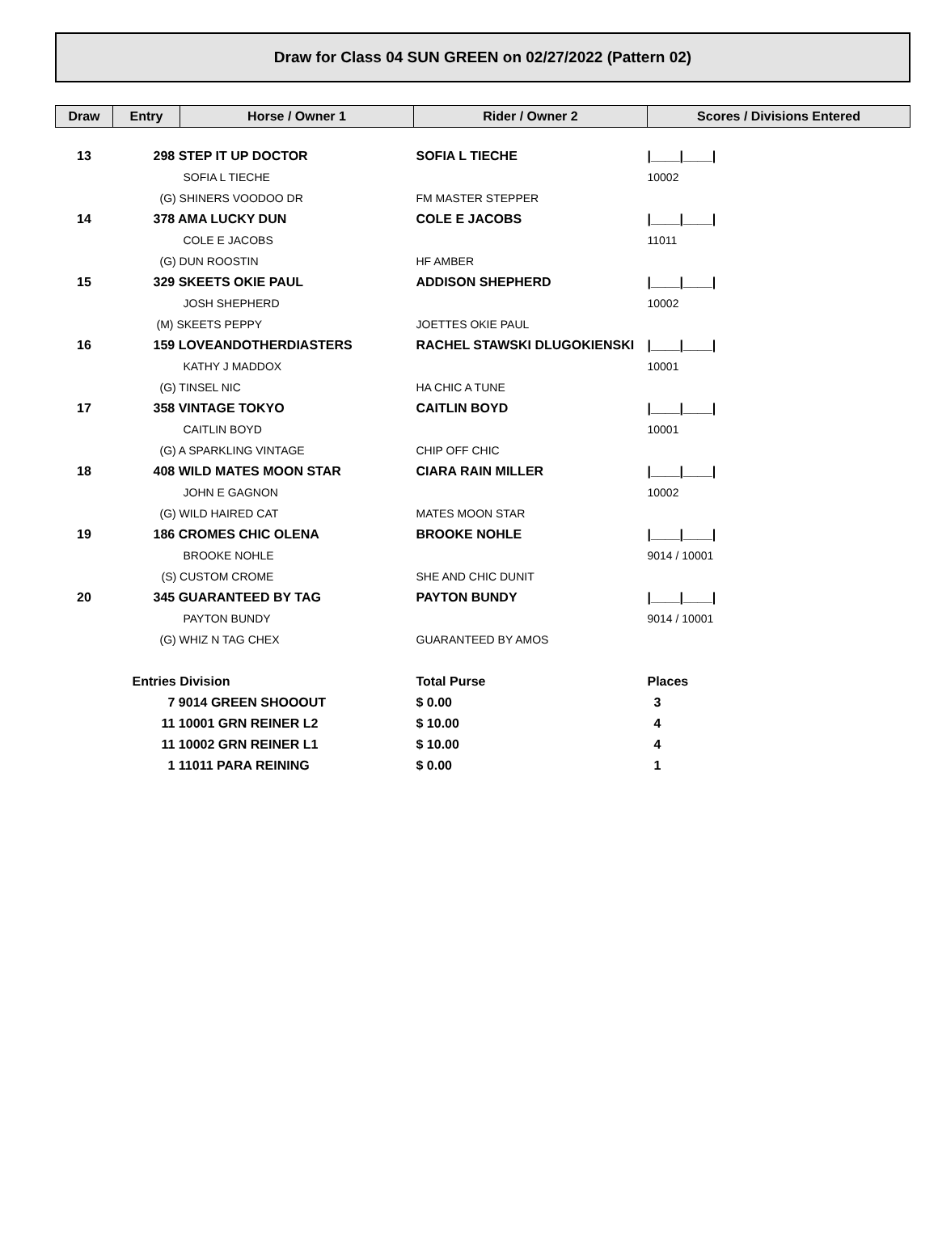Draw for Class 04 SUN GREEN on 02/27/2022 (Pattern 02)
| Draw | Entry | Horse / Owner 1 | Rider / Owner 2 | Scores / Divisions Entered |
| --- | --- | --- | --- | --- |
| 13 | 298 STEP IT UP DOCTOR | | SOFIA L TIECHE | /____/____/ |
| | | SOFIA L TIECHE | | 10002 |
| | (G) SHINERS VOODOO DR | | FM MASTER STEPPER | |
| 14 | 378 AMA LUCKY DUN | | COLE E JACOBS | /____/____/ |
| | | COLE E JACOBS | | 11011 |
| | (G) DUN ROOSTIN | | HF AMBER | |
| 15 | 329 SKEETS OKIE PAUL | | ADDISON SHEPHERD | /____/____/ |
| | | JOSH SHEPHERD | | 10002 |
| | (M) SKEETS PEPPY | | JOETTES OKIE PAUL | |
| 16 | 159 LOVEANDOTHERDIASTERS | | RACHEL STAWSKI DLUGOKIENSKI | /____/____/ |
| | | KATHY J MADDOX | | 10001 |
| | (G) TINSEL NIC | | HA CHIC A TUNE | |
| 17 | 358 VINTAGE TOKYO | | CAITLIN BOYD | /____/____/ |
| | | CAITLIN BOYD | | 10001 |
| | (G) A SPARKLING VINTAGE | | CHIP OFF CHIC | |
| 18 | 408 WILD MATES MOON STAR | | CIARA RAIN MILLER | /____/____/ |
| | | JOHN E GAGNON | | 10002 |
| | (G) WILD HAIRED CAT | | MATES MOON STAR | |
| 19 | 186 CROMES CHIC OLENA | | BROOKE NOHLE | /____/____/ |
| | | BROOKE NOHLE | | 9014 / 10001 |
| | (S) CUSTOM CROME | | SHE AND CHIC DUNIT | |
| 20 | 345 GUARANTEED BY TAG | | PAYTON BUNDY | /____/____/ |
| | | PAYTON BUNDY | | 9014 / 10001 |
| | (G) WHIZ N TAG CHEX | | GUARANTEED BY AMOS | |
| | Entries Division | | Total Purse | Places |
| | 7 9014 GREEN SHOOOUT | | $ 0.00 | 3 |
| | 11 10001 GRN REINER L2 | | $ 10.00 | 4 |
| | 11 10002 GRN REINER L1 | | $ 10.00 | 4 |
| | 1 11011 PARA REINING | | $ 0.00 | 1 |